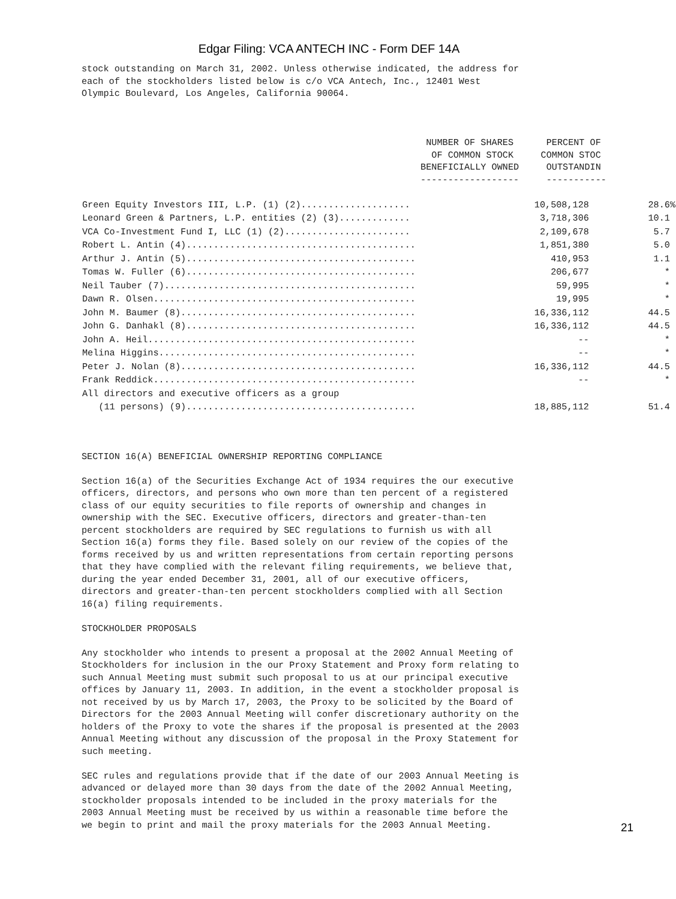Edgar Filing: VCA ANTECH INC - Form DEF 14A
stock outstanding on March 31, 2002. Unless otherwise indicated, the address for
each of the stockholders listed below is c/o VCA Antech, Inc., 12401 West
Olympic Boulevard, Los Angeles, California 90064.



                                                               NUMBER OF SHARES      PERCENT OF
                                                                OF COMMON STOCK     COMMON STOC
                                                              BENEFICIALLY OWNED     OUTSTANDIN
                                                              ------------------     -----------
| Name | Shares | Percent |
| --- | --- | --- |
| Green Equity Investors III, L.P. (1) (2).................... | 10,508,128 | 28.6% |
| Leonard Green & Partners, L.P. entities (2) (3)............. | 3,718,306 | 10.1 |
| VCA Co-Investment Fund I, LLC (1) (2)....................... | 2,109,678 | 5.7 |
| Robert L. Antin (4).......................................... | 1,851,380 | 5.0 |
| Arthur J. Antin (5).......................................... | 410,953 | 1.1 |
| Tomas W. Fuller (6).......................................... | 206,677 | * |
| Neil Tauber (7).............................................. | 59,995 | * |
| Dawn R. Olsen................................................ | 19,995 | * |
| John M. Baumer (8)........................................... | 16,336,112 | 44.5 |
| John G. Danhakl (8).......................................... | 16,336,112 | 44.5 |
| John A. Heil................................................. | -- | * |
| Melina Higgins............................................... | -- | * |
| Peter J. Nolan (8)........................................... | 16,336,112 | 44.5 |
| Frank Reddick................................................ | -- | * |
| All directors and executive officers as a group | | |
| (11 persons) (9).......................................... | 18,885,112 | 51.4 |
SECTION 16(A) BENEFICIAL OWNERSHIP REPORTING COMPLIANCE

Section 16(a) of the Securities Exchange Act of 1934 requires the our executive
officers, directors, and persons who own more than ten percent of a registered
class of our equity securities to file reports of ownership and changes in
ownership with the SEC. Executive officers, directors and greater-than-ten
percent stockholders are required by SEC regulations to furnish us with all
Section 16(a) forms they file. Based solely on our review of the copies of the
forms received by us and written representations from certain reporting persons
that they have complied with the relevant filing requirements, we believe that,
during the year ended December 31, 2001, all of our executive officers,
directors and greater-than-ten percent stockholders complied with all Section
16(a) filing requirements.

STOCKHOLDER PROPOSALS

Any stockholder who intends to present a proposal at the 2002 Annual Meeting of
Stockholders for inclusion in the our Proxy Statement and Proxy form relating to
such Annual Meeting must submit such proposal to us at our principal executive
offices by January 11, 2003. In addition, in the event a stockholder proposal is
not received by us by March 17, 2003, the Proxy to be solicited by the Board of
Directors for the 2003 Annual Meeting will confer discretionary authority on the
holders of the Proxy to vote the shares if the proposal is presented at the 2003
Annual Meeting without any discussion of the proposal in the Proxy Statement for
such meeting.

SEC rules and regulations provide that if the date of our 2003 Annual Meeting is
advanced or delayed more than 30 days from the date of the 2002 Annual Meeting,
stockholder proposals intended to be included in the proxy materials for the
2003 Annual Meeting must be received by us within a reasonable time before the
we begin to print and mail the proxy materials for the 2003 Annual Meeting.
21